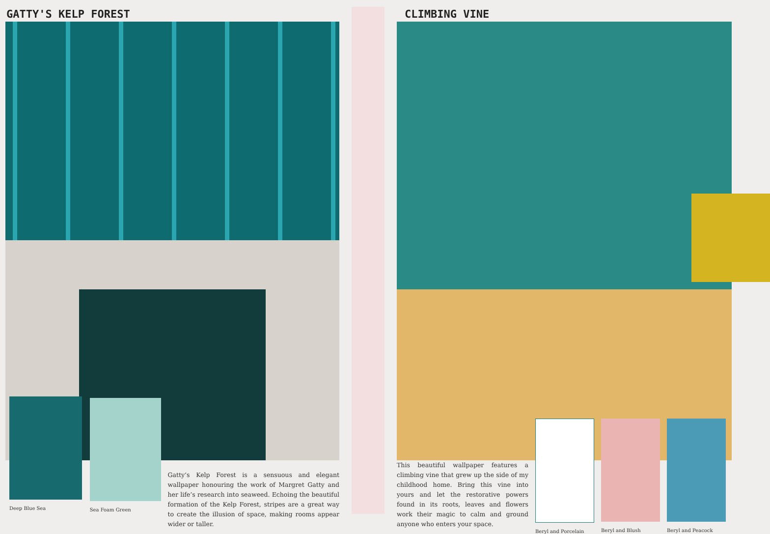GATTY'S KELP FOREST
Deep Blue Sea Sea Foam Green
Gatty’s Kelp Forest is a sensuous and elegant wallpaper honouring the work of Margret Gatty and her life’s research into seaweed. Echoing the beautiful formation of the Kelp Forest, stripes are a great way to create the illusion of space, making rooms appear wider or taller.
CLIMBING VINE
This beautiful wallpaper features a climbing vine that grew up the side of my childhood home. Bring this vine into yours and let the restorative powers found in its roots, leaves and flowers work their magic to calm and ground anyone who enters your space.
Beryl and Porcelain Beryl and Blush Beryl and Peacock